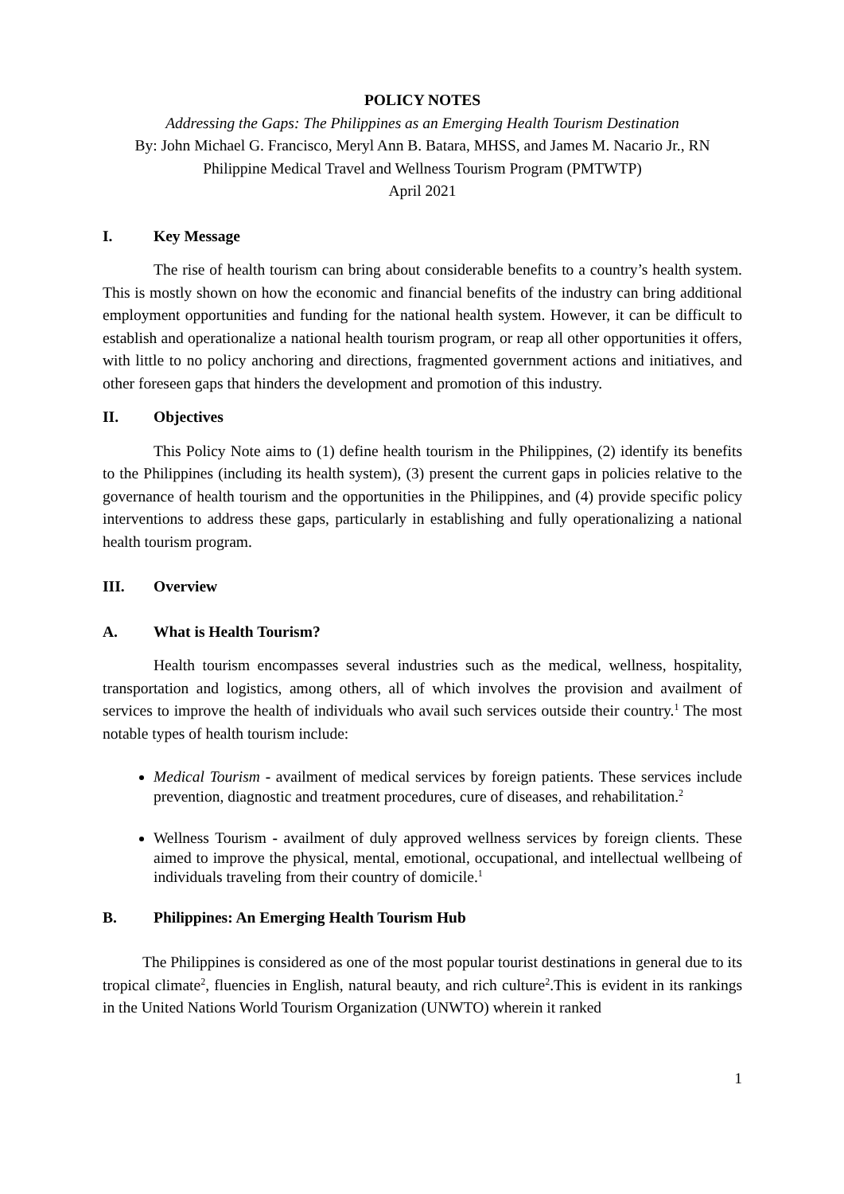POLICY NOTES
Addressing the Gaps: The Philippines as an Emerging Health Tourism Destination
By: John Michael G. Francisco, Meryl Ann B. Batara, MHSS, and James M. Nacario Jr., RN
Philippine Medical Travel and Wellness Tourism Program (PMTWTP)
April 2021
I. Key Message
The rise of health tourism can bring about considerable benefits to a country’s health system. This is mostly shown on how the economic and financial benefits of the industry can bring additional employment opportunities and funding for the national health system. However, it can be difficult to establish and operationalize a national health tourism program, or reap all other opportunities it offers, with little to no policy anchoring and directions, fragmented government actions and initiatives, and other foreseen gaps that hinders the development and promotion of this industry.
II. Objectives
This Policy Note aims to (1) define health tourism in the Philippines, (2) identify its benefits to the Philippines (including its health system), (3) present the current gaps in policies relative to the governance of health tourism and the opportunities in the Philippines, and (4) provide specific policy interventions to address these gaps, particularly in establishing and fully operationalizing a national health tourism program.
III. Overview
A. What is Health Tourism?
Health tourism encompasses several industries such as the medical, wellness, hospitality, transportation and logistics, among others, all of which involves the provision and availment of services to improve the health of individuals who avail such services outside their country.<sup>1</sup> The most notable types of health tourism include:
Medical Tourism - availment of medical services by foreign patients. These services include prevention, diagnostic and treatment procedures, cure of diseases, and rehabilitation.<sup>2</sup>
Wellness Tourism - availment of duly approved wellness services by foreign clients. These aimed to improve the physical, mental, emotional, occupational, and intellectual wellbeing of individuals traveling from their country of domicile.<sup>1</sup>
B. Philippines: An Emerging Health Tourism Hub
The Philippines is considered as one of the most popular tourist destinations in general due to its tropical climate<sup>2</sup>, fluencies in English, natural beauty, and rich culture<sup>2</sup>.This is evident in its rankings in the United Nations World Tourism Organization (UNWTO) wherein it ranked
1